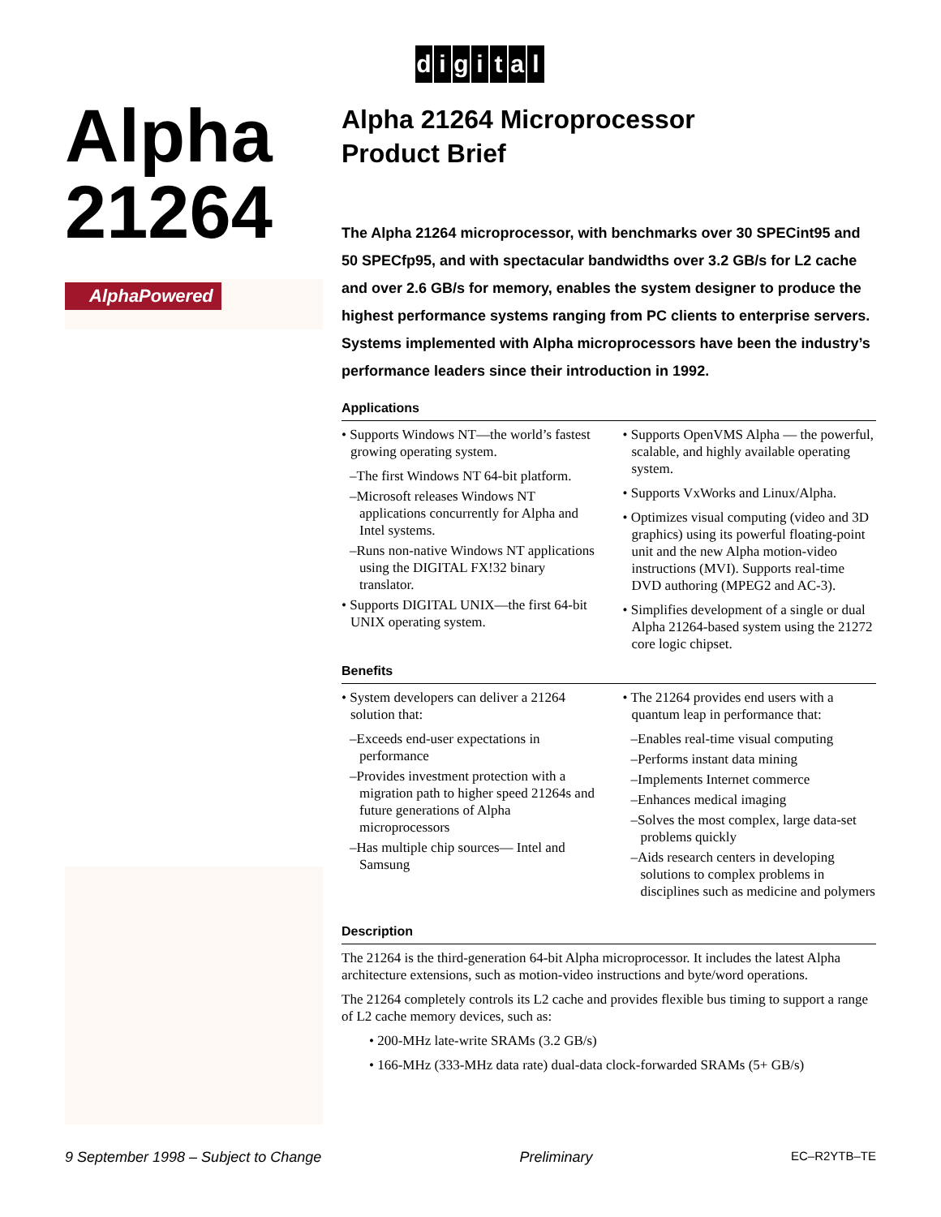digital
Alpha
21264
AlphaPowered
Alpha 21264 Microprocessor
Product Brief
The Alpha 21264 microprocessor, with benchmarks over 30 SPECint95 and 50 SPECfp95, and with spectacular bandwidths over 3.2 GB/s for L2 cache and over 2.6 GB/s for memory, enables the system designer to produce the highest performance systems ranging from PC clients to enterprise servers. Systems implemented with Alpha microprocessors have been the industry’s performance leaders since their introduction in 1992.
Applications
• Supports Windows NT—the world’s fastest growing operating system.
–The first Windows NT 64-bit platform.
–Microsoft releases Windows NT applications concurrently for Alpha and Intel systems.
–Runs non-native Windows NT applications using the DIGITAL FX!32 binary translator.
• Supports DIGITAL UNIX—the first 64-bit UNIX operating system.
• Supports OpenVMS Alpha — the powerful, scalable, and highly available operating system.
• Supports VxWorks and Linux/Alpha.
• Optimizes visual computing (video and 3D graphics) using its powerful floating-point unit and the new Alpha motion-video instructions (MVI). Supports real-time DVD authoring (MPEG2 and AC-3).
• Simplifies development of a single or dual Alpha 21264-based system using the 21272 core logic chipset.
Benefits
• System developers can deliver a 21264 solution that:
–Exceeds end-user expectations in performance
–Provides investment protection with a migration path to higher speed 21264s and future generations of Alpha microprocessors
–Has multiple chip sources— Intel and Samsung
• The 21264 provides end users with a quantum leap in performance that:
–Enables real-time visual computing
–Performs instant data mining
–Implements Internet commerce
–Enhances medical imaging
–Solves the most complex, large data-set problems quickly
–Aids research centers in developing solutions to complex problems in disciplines such as medicine and polymers
Description
The 21264 is the third-generation 64-bit Alpha microprocessor. It includes the latest Alpha architecture extensions, such as motion-video instructions and byte/word operations.
The 21264 completely controls its L2 cache and provides flexible bus timing to support a range of L2 cache memory devices, such as:
• 200-MHz late-write SRAMs (3.2 GB/s)
• 166-MHz (333-MHz data rate) dual-data clock-forwarded SRAMs (5+ GB/s)
9 September 1998 – Subject to Change Preliminary EC–R2YTB–TE